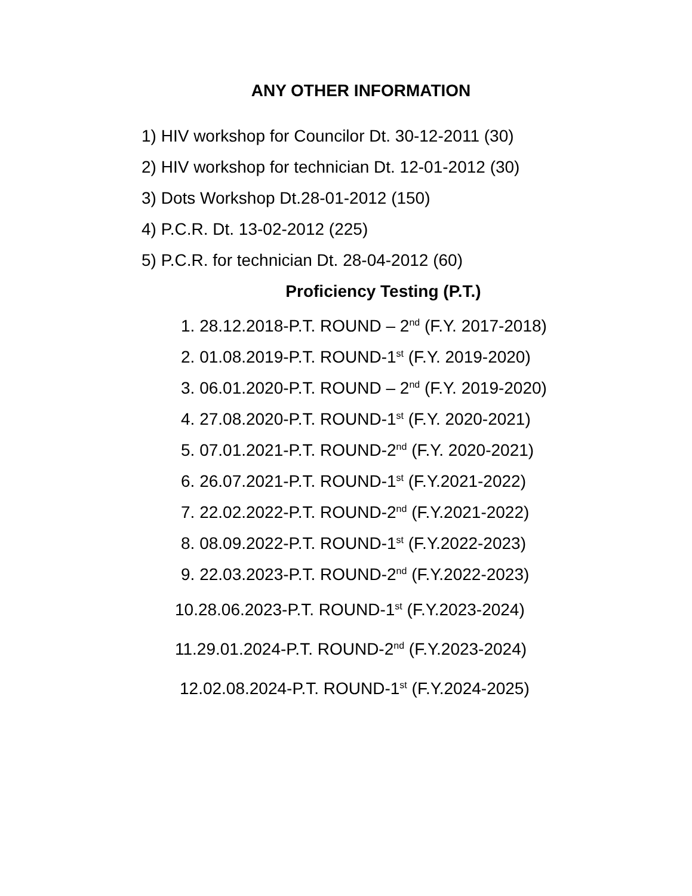ANY OTHER INFORMATION
1) HIV workshop for Councilor Dt. 30-12-2011 (30)
2) HIV workshop for technician Dt. 12-01-2012 (30)
3) Dots Workshop Dt.28-01-2012 (150)
4) P.C.R. Dt. 13-02-2012 (225)
5) P.C.R. for technician Dt. 28-04-2012 (60)
Proficiency Testing (P.T.)
1. 28.12.2018-P.T. ROUND – 2<sup>nd</sup> (F.Y. 2017-2018)
2. 01.08.2019-P.T. ROUND-1<sup>st</sup> (F.Y. 2019-2020)
3. 06.01.2020-P.T. ROUND – 2<sup>nd</sup> (F.Y. 2019-2020)
4. 27.08.2020-P.T. ROUND-1<sup>st</sup> (F.Y. 2020-2021)
5. 07.01.2021-P.T. ROUND-2<sup>nd</sup> (F.Y. 2020-2021)
6. 26.07.2021-P.T. ROUND-1<sup>st</sup> (F.Y.2021-2022)
7. 22.02.2022-P.T. ROUND-2<sup>nd</sup> (F.Y.2021-2022)
8. 08.09.2022-P.T. ROUND-1<sup>st</sup> (F.Y.2022-2023)
9. 22.03.2023-P.T. ROUND-2<sup>nd</sup> (F.Y.2022-2023)
10.28.06.2023-P.T. ROUND-1<sup>st</sup> (F.Y.2023-2024)
11.29.01.2024-P.T. ROUND-2<sup>nd</sup> (F.Y.2023-2024)
12.02.08.2024-P.T. ROUND-1<sup>st</sup> (F.Y.2024-2025)